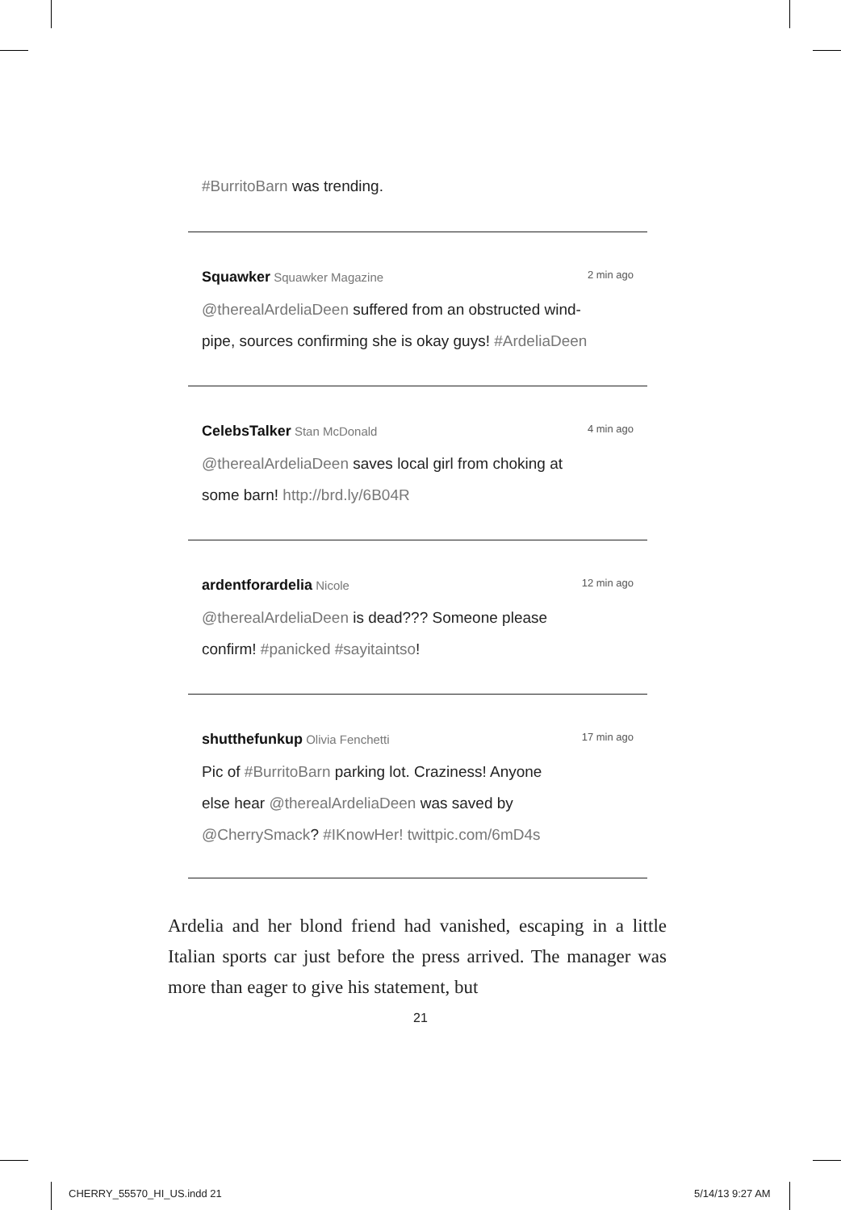#BurritoBarn was trending.
Squawker Squawker Magazine 2 min ago
@therealArdeliaDeen suffered from an obstructed wind-
pipe, sources confirming she is okay guys! #ArdeliaDeen
CelebsTalker Stan McDonald 4 min ago
@therealArdeliaDeen saves local girl from choking at
some barn! http://brd.ly/6B04R
ardentforardelia Nicole 12 min ago
@therealArdeliaDeen is dead??? Someone please
confirm! #panicked #sayitaintso!
shutthefunkup Olivia Fenchetti 17 min ago
Pic of #BurritoBarn parking lot. Craziness! Anyone
else hear @therealArdeliaDeen was saved by
@CherrySmack? #IKnowHer! twittpic.com/6mD4s
Ardelia and her blond friend had vanished, escaping in a little Italian sports car just before the press arrived. The manager was more than eager to give his statement, but
21
CHERRY_55570_HI_US.indd 21 5/14/13 9:27 AM